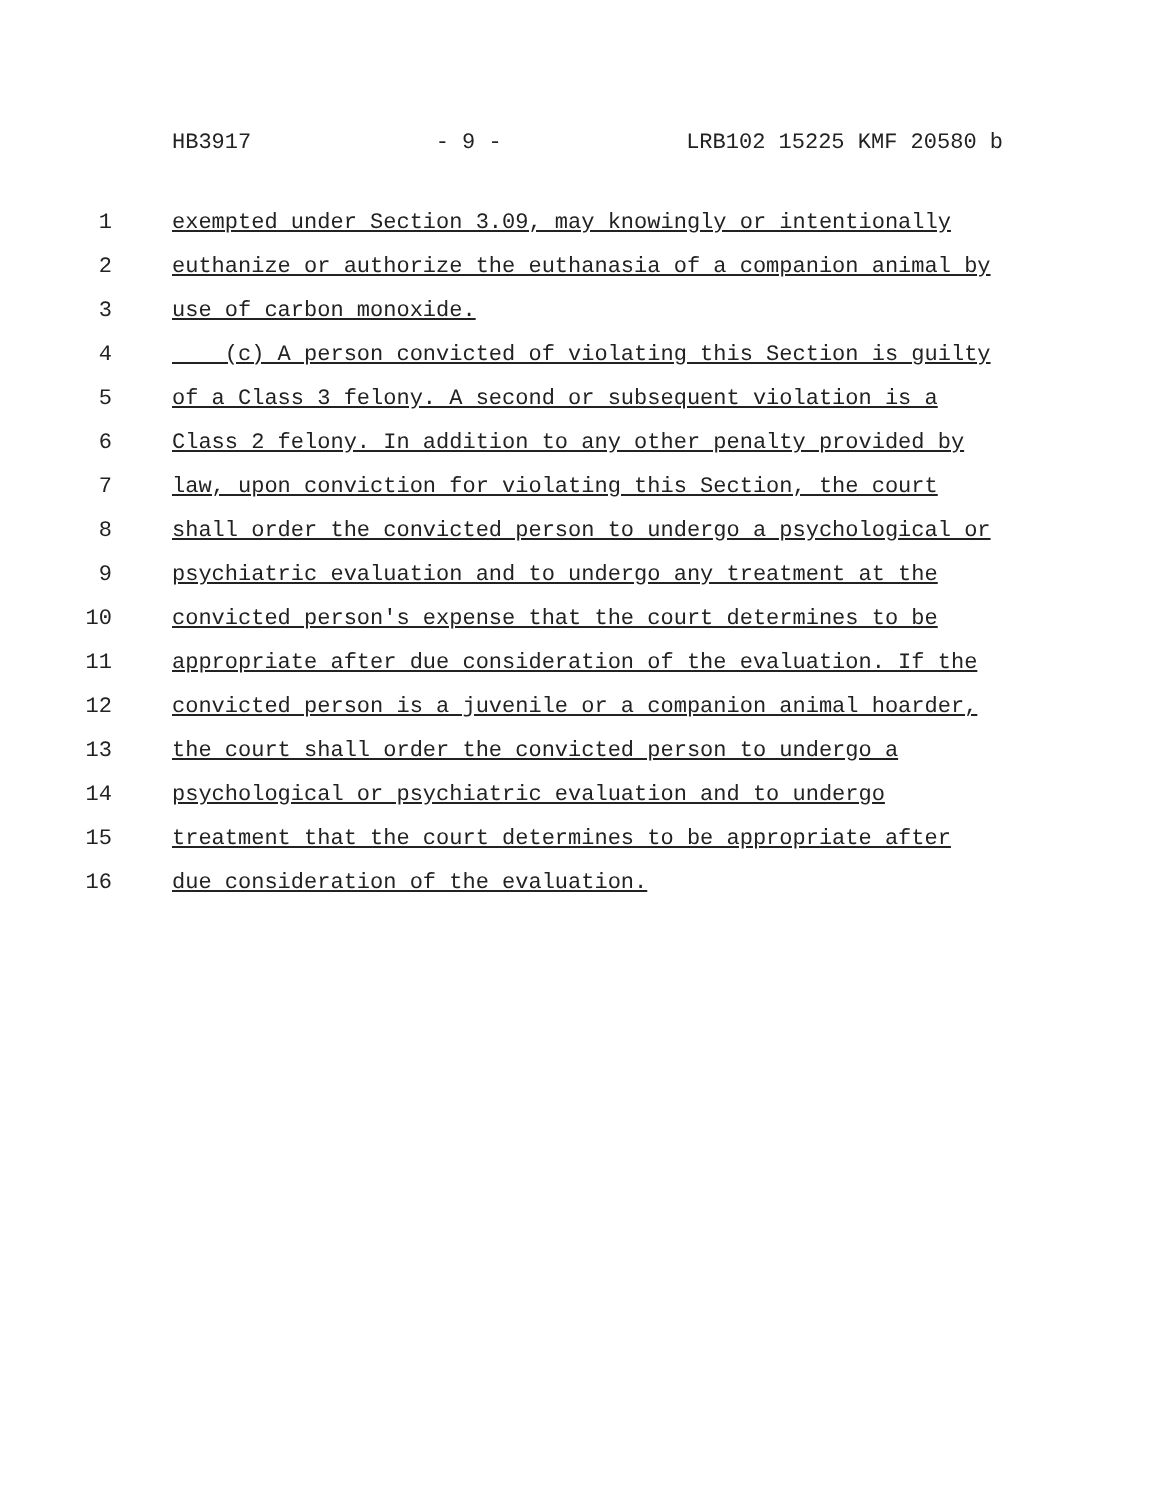HB3917 - 9 - LRB102 15225 KMF 20580 b
1 exempted under Section 3.09, may knowingly or intentionally
2 euthanize or authorize the euthanasia of a companion animal by
3 use of carbon monoxide.
4 (c) A person convicted of violating this Section is guilty
5 of a Class 3 felony. A second or subsequent violation is a
6 Class 2 felony. In addition to any other penalty provided by
7 law, upon conviction for violating this Section, the court
8 shall order the convicted person to undergo a psychological or
9 psychiatric evaluation and to undergo any treatment at the
10 convicted person's expense that the court determines to be
11 appropriate after due consideration of the evaluation. If the
12 convicted person is a juvenile or a companion animal hoarder,
13 the court shall order the convicted person to undergo a
14 psychological or psychiatric evaluation and to undergo
15 treatment that the court determines to be appropriate after
16 due consideration of the evaluation.